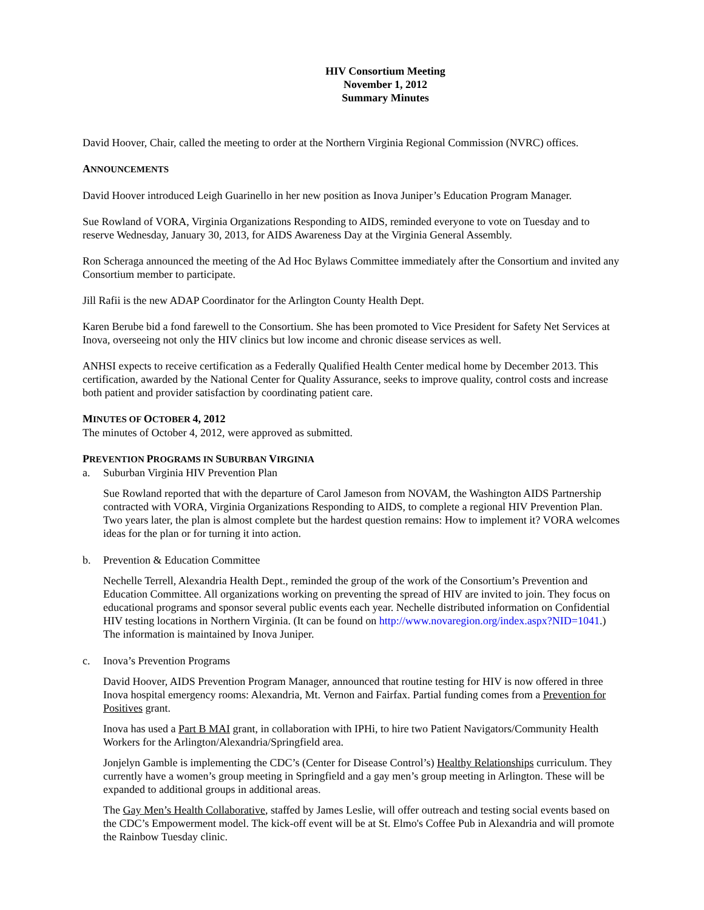HIV Consortium Meeting
November 1, 2012
Summary Minutes
David Hoover, Chair, called the meeting to order at the Northern Virginia Regional Commission (NVRC) offices.
ANNOUNCEMENTS
David Hoover introduced Leigh Guarinello in her new position as Inova Juniper’s Education Program Manager.
Sue Rowland of VORA, Virginia Organizations Responding to AIDS, reminded everyone to vote on Tuesday and to reserve Wednesday, January 30, 2013, for AIDS Awareness Day at the Virginia General Assembly.
Ron Scheraga announced the meeting of the Ad Hoc Bylaws Committee immediately after the Consortium and invited any Consortium member to participate.
Jill Rafii is the new ADAP Coordinator for the Arlington County Health Dept.
Karen Berube bid a fond farewell to the Consortium. She has been promoted to Vice President for Safety Net Services at Inova, overseeing not only the HIV clinics but low income and chronic disease services as well.
ANHSI expects to receive certification as a Federally Qualified Health Center medical home by December 2013. This certification, awarded by the National Center for Quality Assurance, seeks to improve quality, control costs and increase both patient and provider satisfaction by coordinating patient care.
MINUTES OF OCTOBER 4, 2012
The minutes of October 4, 2012, were approved as submitted.
PREVENTION PROGRAMS IN SUBURBAN VIRGINIA
a. Suburban Virginia HIV Prevention Plan
Sue Rowland reported that with the departure of Carol Jameson from NOVAM, the Washington AIDS Partnership contracted with VORA, Virginia Organizations Responding to AIDS, to complete a regional HIV Prevention Plan. Two years later, the plan is almost complete but the hardest question remains: How to implement it? VORA welcomes ideas for the plan or for turning it into action.
b. Prevention & Education Committee
Nechelle Terrell, Alexandria Health Dept., reminded the group of the work of the Consortium’s Prevention and Education Committee. All organizations working on preventing the spread of HIV are invited to join. They focus on educational programs and sponsor several public events each year. Nechelle distributed information on Confidential HIV testing locations in Northern Virginia. (It can be found on http://www.novaregion.org/index.aspx?NID=1041.) The information is maintained by Inova Juniper.
c. Inova’s Prevention Programs
David Hoover, AIDS Prevention Program Manager, announced that routine testing for HIV is now offered in three Inova hospital emergency rooms: Alexandria, Mt. Vernon and Fairfax. Partial funding comes from a Prevention for Positives grant.
Inova has used a Part B MAI grant, in collaboration with IPHi, to hire two Patient Navigators/Community Health Workers for the Arlington/Alexandria/Springfield area.
Jonjelyn Gamble is implementing the CDC’s (Center for Disease Control’s) Healthy Relationships curriculum. They currently have a women’s group meeting in Springfield and a gay men’s group meeting in Arlington. These will be expanded to additional groups in additional areas.
The Gay Men’s Health Collaborative, staffed by James Leslie, will offer outreach and testing social events based on the CDC’s Empowerment model. The kick-off event will be at St. Elmo's Coffee Pub in Alexandria and will promote the Rainbow Tuesday clinic.